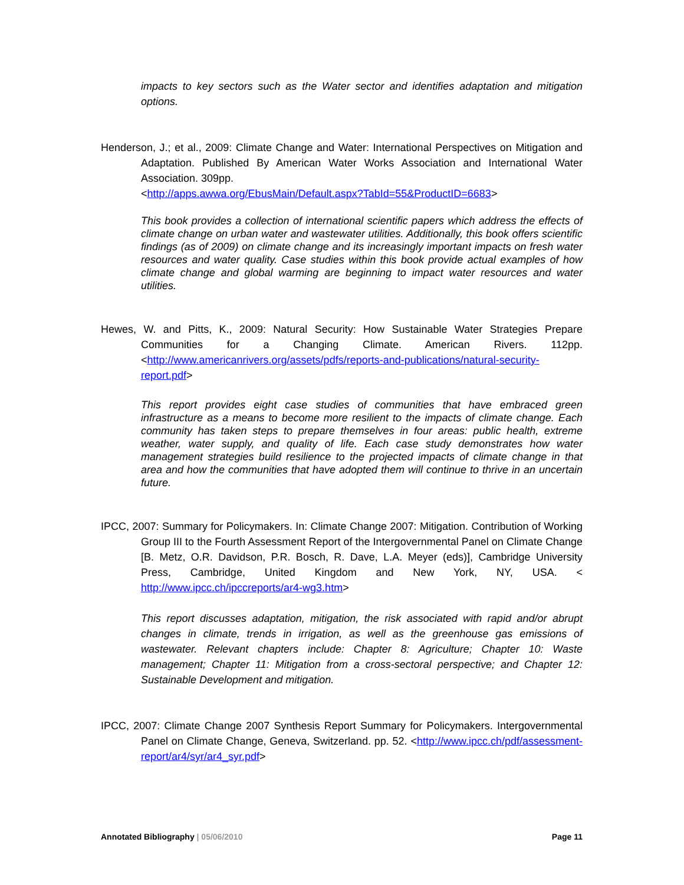impacts to key sectors such as the Water sector and identifies adaptation and mitigation options.
Henderson, J.; et al., 2009: Climate Change and Water: International Perspectives on Mitigation and Adaptation. Published By American Water Works Association and International Water Association. 309pp.
<http://apps.awwa.org/EbusMain/Default.aspx?TabId=55&ProductID=6683>
This book provides a collection of international scientific papers which address the effects of climate change on urban water and wastewater utilities. Additionally, this book offers scientific findings (as of 2009) on climate change and its increasingly important impacts on fresh water resources and water quality. Case studies within this book provide actual examples of how climate change and global warming are beginning to impact water resources and water utilities.
Hewes, W. and Pitts, K., 2009: Natural Security: How Sustainable Water Strategies Prepare Communities for a Changing Climate. American Rivers. 112pp. <http://www.americanrivers.org/assets/pdfs/reports-and-publications/natural-security-report.pdf>
This report provides eight case studies of communities that have embraced green infrastructure as a means to become more resilient to the impacts of climate change. Each community has taken steps to prepare themselves in four areas: public health, extreme weather, water supply, and quality of life. Each case study demonstrates how water management strategies build resilience to the projected impacts of climate change in that area and how the communities that have adopted them will continue to thrive in an uncertain future.
IPCC, 2007: Summary for Policymakers. In: Climate Change 2007: Mitigation. Contribution of Working Group III to the Fourth Assessment Report of the Intergovernmental Panel on Climate Change [B. Metz, O.R. Davidson, P.R. Bosch, R. Dave, L.A. Meyer (eds)], Cambridge University Press, Cambridge, United Kingdom and New York, NY, USA. < http://www.ipcc.ch/ipccreports/ar4-wg3.htm>
This report discusses adaptation, mitigation, the risk associated with rapid and/or abrupt changes in climate, trends in irrigation, as well as the greenhouse gas emissions of wastewater. Relevant chapters include: Chapter 8: Agriculture; Chapter 10: Waste management; Chapter 11: Mitigation from a cross-sectoral perspective; and Chapter 12: Sustainable Development and mitigation.
IPCC, 2007: Climate Change 2007 Synthesis Report Summary for Policymakers. Intergovernmental Panel on Climate Change, Geneva, Switzerland. pp. 52. <http://www.ipcc.ch/pdf/assessment-report/ar4/syr/ar4_syr.pdf>
Annotated Bibliography | 05/06/2010 Page 11